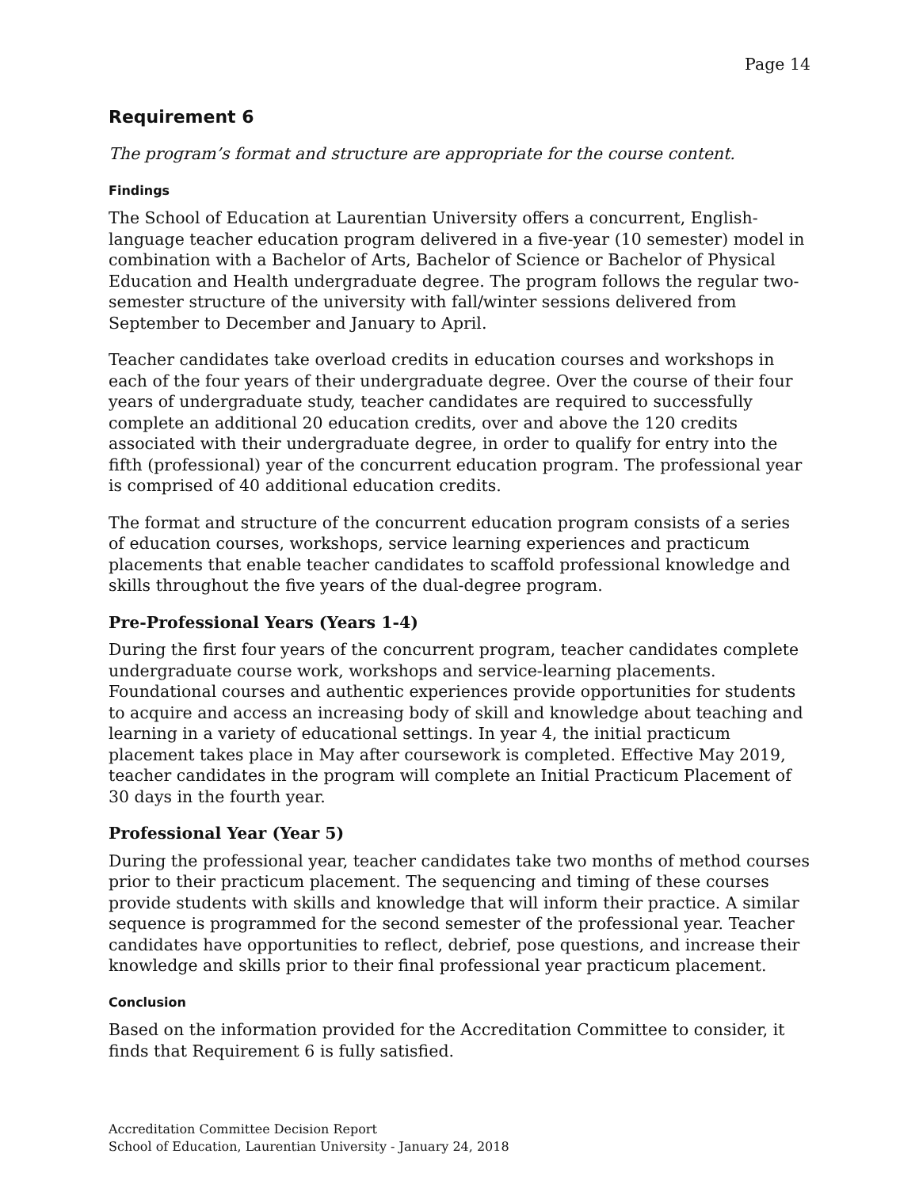Page 14
Requirement 6
The program’s format and structure are appropriate for the course content.
Findings
The School of Education at Laurentian University offers a concurrent, English-language teacher education program delivered in a five-year (10 semester) model in combination with a Bachelor of Arts, Bachelor of Science or Bachelor of Physical Education and Health undergraduate degree. The program follows the regular two-semester structure of the university with fall/winter sessions delivered from September to December and January to April.
Teacher candidates take overload credits in education courses and workshops in each of the four years of their undergraduate degree. Over the course of their four years of undergraduate study, teacher candidates are required to successfully complete an additional 20 education credits, over and above the 120 credits associated with their undergraduate degree, in order to qualify for entry into the fifth (professional) year of the concurrent education program. The professional year is comprised of 40 additional education credits.
The format and structure of the concurrent education program consists of a series of education courses, workshops, service learning experiences and practicum placements that enable teacher candidates to scaffold professional knowledge and skills throughout the five years of the dual-degree program.
Pre-Professional Years (Years 1-4)
During the first four years of the concurrent program, teacher candidates complete undergraduate course work, workshops and service-learning placements. Foundational courses and authentic experiences provide opportunities for students to acquire and access an increasing body of skill and knowledge about teaching and learning in a variety of educational settings. In year 4, the initial practicum placement takes place in May after coursework is completed. Effective May 2019, teacher candidates in the program will complete an Initial Practicum Placement of 30 days in the fourth year.
Professional Year (Year 5)
During the professional year, teacher candidates take two months of method courses prior to their practicum placement. The sequencing and timing of these courses provide students with skills and knowledge that will inform their practice. A similar sequence is programmed for the second semester of the professional year. Teacher candidates have opportunities to reflect, debrief, pose questions, and increase their knowledge and skills prior to their final professional year practicum placement.
Conclusion
Based on the information provided for the Accreditation Committee to consider, it finds that Requirement 6 is fully satisfied.
Accreditation Committee Decision Report
School of Education, Laurentian University - January 24, 2018